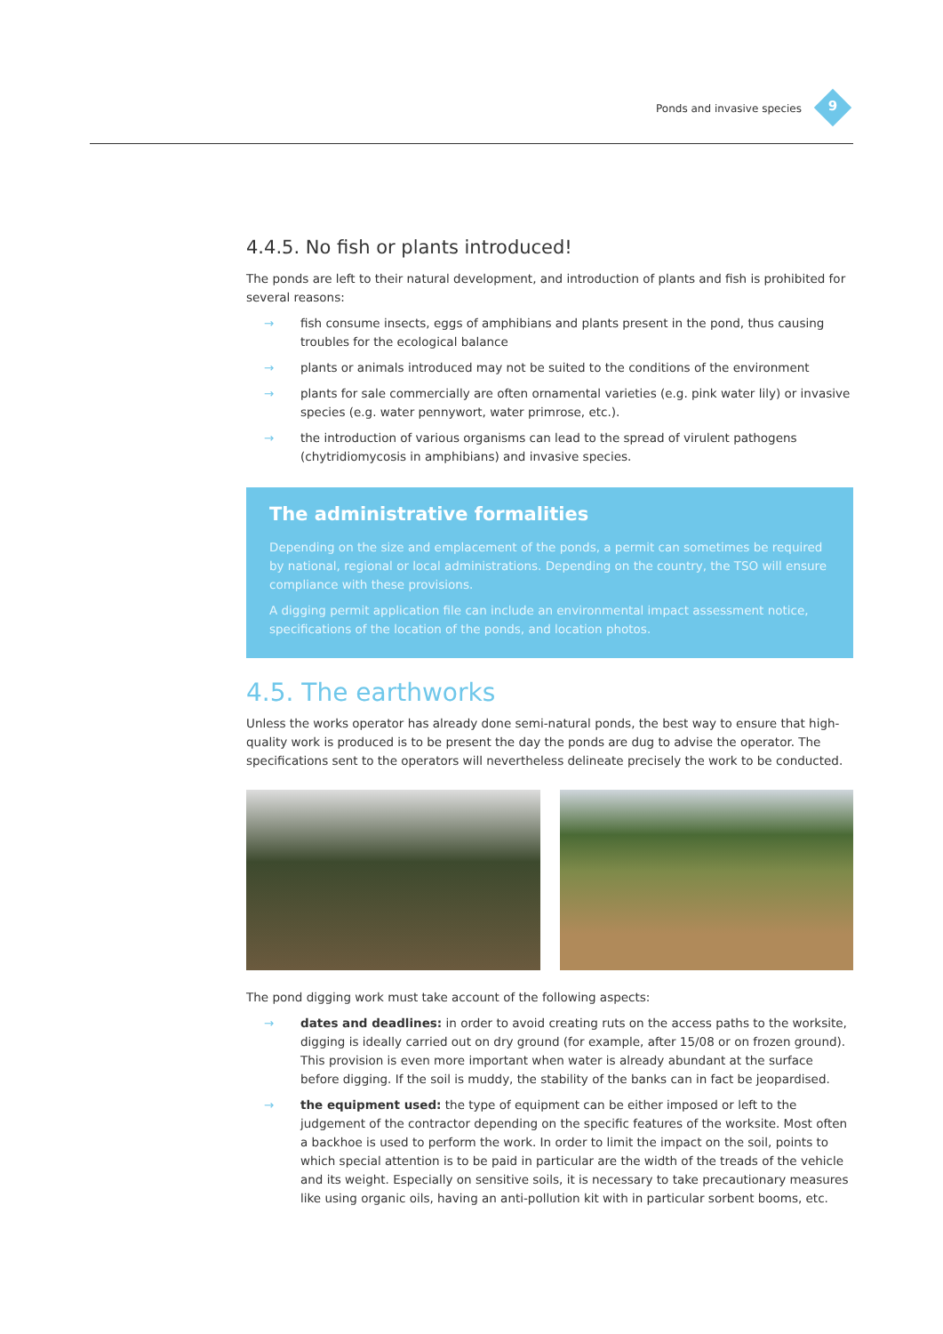Ponds and invasive species 9
4.4.5. No fish or plants introduced!
The ponds are left to their natural development, and introduction of plants and fish is prohibited for several reasons:
→ fish consume insects, eggs of amphibians and plants present in the pond, thus causing troubles for the ecological balance
→ plants or animals introduced may not be suited to the conditions of the environment
→ plants for sale commercially are often ornamental varieties (e.g. pink water lily) or invasive species (e.g. water pennywort, water primrose, etc.).
→ the introduction of various organisms can lead to the spread of virulent pathogens (chytridiomycosis in amphibians) and invasive species.
The administrative formalities
Depending on the size and emplacement of the ponds, a permit can sometimes be required by national, regional or local administrations. Depending on the country, the TSO will ensure compliance with these provisions.
A digging permit application file can include an environmental impact assessment notice, specifications of the location of the ponds, and location photos.
4.5. The earthworks
Unless the works operator has already done semi-natural ponds, the best way to ensure that high-quality work is produced is to be present the day the ponds are dug to advise the operator. The specifications sent to the operators will nevertheless delineate precisely the work to be conducted.
The pond digging work must take account of the following aspects:
→ dates and deadlines: in order to avoid creating ruts on the access paths to the worksite, digging is ideally carried out on dry ground (for example, after 15/08 or on frozen ground). This provision is even more important when water is already abundant at the surface before digging. If the soil is muddy, the stability of the banks can in fact be jeopardised.
→ the equipment used: the type of equipment can be either imposed or left to the judgement of the contractor depending on the specific features of the worksite. Most often a backhoe is used to perform the work. In order to limit the impact on the soil, points to which special attention is to be paid in particular are the width of the treads of the vehicle and its weight. Especially on sensitive soils, it is necessary to take precautionary measures like using organic oils, having an anti-pollution kit with in particular sorbent booms, etc.